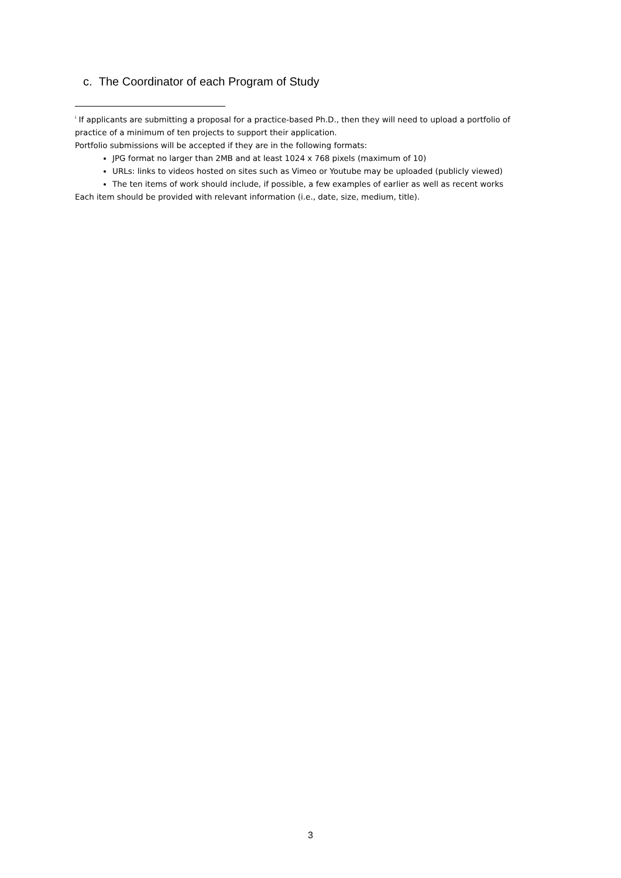c. The Coordinator of each Program of Study
<sup>i</sup> If applicants are submitting a proposal for a practice-based Ph.D., then they will need to upload a portfolio of practice of a minimum of ten projects to support their application.
Portfolio submissions will be accepted if they are in the following formats:
JPG format no larger than 2MB and at least 1024 x 768 pixels (maximum of 10)
URLs: links to videos hosted on sites such as Vimeo or Youtube may be uploaded (publicly viewed)
The ten items of work should include, if possible, a few examples of earlier as well as recent works
Each item should be provided with relevant information (i.e., date, size, medium, title).
3